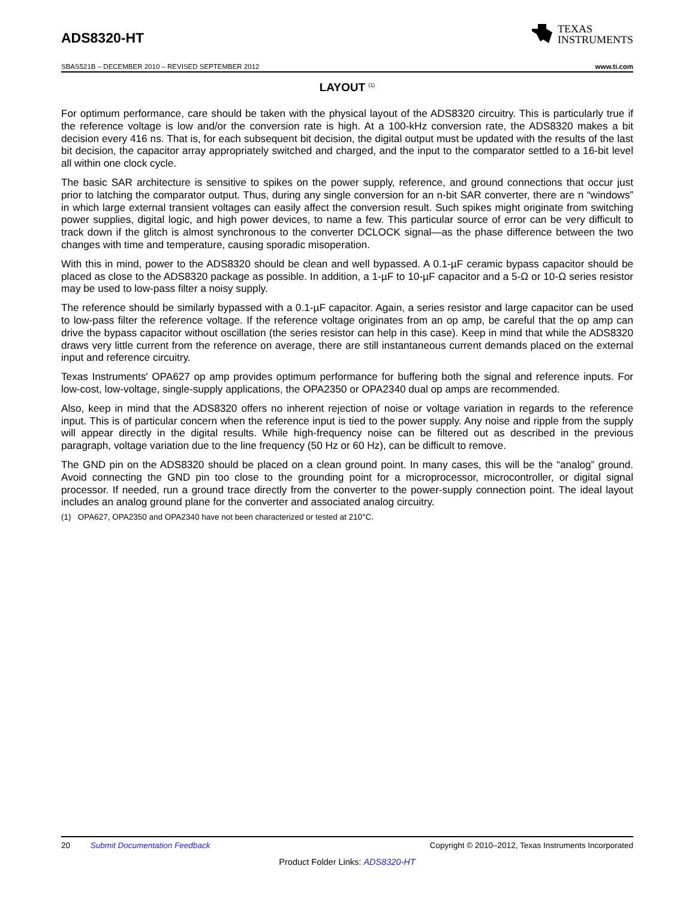ADS8320-HT
TEXAS
INSTRUMENTS
SBAS521B – DECEMBER 2010 – REVISED SEPTEMBER 2012 www.ti.com
LAYOUT <sup>(1)</sup>
For optimum performance, care should be taken with the physical layout of the ADS8320 circuitry. This is particularly true if the reference voltage is low and/or the conversion rate is high. At a 100-kHz conversion rate, the ADS8320 makes a bit decision every 416 ns. That is, for each subsequent bit decision, the digital output must be updated with the results of the last bit decision, the capacitor array appropriately switched and charged, and the input to the comparator settled to a 16-bit level all within one clock cycle.
The basic SAR architecture is sensitive to spikes on the power supply, reference, and ground connections that occur just prior to latching the comparator output. Thus, during any single conversion for an n-bit SAR converter, there are n “windows” in which large external transient voltages can easily affect the conversion result. Such spikes might originate from switching power supplies, digital logic, and high power devices, to name a few. This particular source of error can be very difficult to track down if the glitch is almost synchronous to the converter DCLOCK signal—as the phase difference between the two changes with time and temperature, causing sporadic misoperation.
With this in mind, power to the ADS8320 should be clean and well bypassed. A 0.1-µF ceramic bypass capacitor should be placed as close to the ADS8320 package as possible. In addition, a 1-µF to 10-µF capacitor and a 5-Ω or 10-Ω series resistor may be used to low-pass filter a noisy supply.
The reference should be similarly bypassed with a 0.1-µF capacitor. Again, a series resistor and large capacitor can be used to low-pass filter the reference voltage. If the reference voltage originates from an op amp, be careful that the op amp can drive the bypass capacitor without oscillation (the series resistor can help in this case). Keep in mind that while the ADS8320 draws very little current from the reference on average, there are still instantaneous current demands placed on the external input and reference circuitry.
Texas Instruments' OPA627 op amp provides optimum performance for buffering both the signal and reference inputs. For low-cost, low-voltage, single-supply applications, the OPA2350 or OPA2340 dual op amps are recommended.
Also, keep in mind that the ADS8320 offers no inherent rejection of noise or voltage variation in regards to the reference input. This is of particular concern when the reference input is tied to the power supply. Any noise and ripple from the supply will appear directly in the digital results. While high-frequency noise can be filtered out as described in the previous paragraph, voltage variation due to the line frequency (50 Hz or 60 Hz), can be difficult to remove.
The GND pin on the ADS8320 should be placed on a clean ground point. In many cases, this will be the “analog” ground. Avoid connecting the GND pin too close to the grounding point for a microprocessor, microcontroller, or digital signal processor. If needed, run a ground trace directly from the converter to the power-supply connection point. The ideal layout includes an analog ground plane for the converter and associated analog circuitry.
(1) OPA627, OPA2350 and OPA2340 have not been characterized or tested at 210°C.
20 Submit Documentation Feedback Copyright © 2010–2012, Texas Instruments Incorporated
Product Folder Links: ADS8320-HT